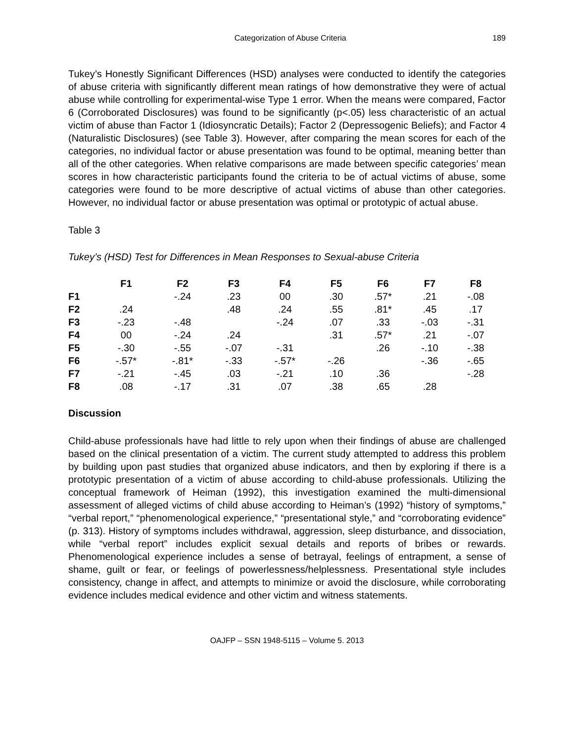Categorization of Abuse Criteria 189
Tukey’s Honestly Significant Differences (HSD) analyses were conducted to identify the categories of abuse criteria with significantly different mean ratings of how demonstrative they were of actual abuse while controlling for experimental-wise Type 1 error. When the means were compared, Factor 6 (Corroborated Disclosures) was found to be significantly (p<.05) less characteristic of an actual victim of abuse than Factor 1 (Idiosyncratic Details); Factor 2 (Depressogenic Beliefs); and Factor 4 (Naturalistic Disclosures) (see Table 3). However, after comparing the mean scores for each of the categories, no individual factor or abuse presentation was found to be optimal, meaning better than all of the other categories. When relative comparisons are made between specific categories’ mean scores in how characteristic participants found the criteria to be of actual victims of abuse, some categories were found to be more descriptive of actual victims of abuse than other categories. However, no individual factor or abuse presentation was optimal or prototypic of actual abuse.
Table 3
Tukey’s (HSD) Test for Differences in Mean Responses to Sexual-abuse Criteria
| | F1 | F2 | F3 | F4 | F5 | F6 | F7 | F8 |
| --- | --- | --- | --- | --- | --- | --- | --- | --- |
| F1 | | -.24 | .23 | 00 | .30 | .57* | .21 | -.08 |
| F2 | .24 | | .48 | .24 | .55 | .81* | .45 | .17 |
| F3 | -.23 | -.48 | | -.24 | .07 | .33 | -.03 | -.31 |
| F4 | 00 | -.24 | .24 | | .31 | .57* | .21 | -.07 |
| F5 | -.30 | -.55 | -.07 | -.31 | | .26 | -.10 | -.38 |
| F6 | -.57* | -.81* | -.33 | -.57* | -.26 | | -.36 | -.65 |
| F7 | -.21 | -.45 | .03 | -.21 | .10 | .36 | | -.28 |
| F8 | .08 | -.17 | .31 | .07 | .38 | .65 | .28 | |
Discussion
Child-abuse professionals have had little to rely upon when their findings of abuse are challenged based on the clinical presentation of a victim. The current study attempted to address this problem by building upon past studies that organized abuse indicators, and then by exploring if there is a prototypic presentation of a victim of abuse according to child-abuse professionals. Utilizing the conceptual framework of Heiman (1992), this investigation examined the multi-dimensional assessment of alleged victims of child abuse according to Heiman’s (1992) “history of symptoms,” “verbal report,” “phenomenological experience,” “presentational style,” and “corroborating evidence” (p. 313). History of symptoms includes withdrawal, aggression, sleep disturbance, and dissociation, while “verbal report” includes explicit sexual details and reports of bribes or rewards. Phenomenological experience includes a sense of betrayal, feelings of entrapment, a sense of shame, guilt or fear, or feelings of powerlessness/helplessness. Presentational style includes consistency, change in affect, and attempts to minimize or avoid the disclosure, while corroborating evidence includes medical evidence and other victim and witness statements.
OAJFP – SSN 1948-5115 – Volume 5. 2013